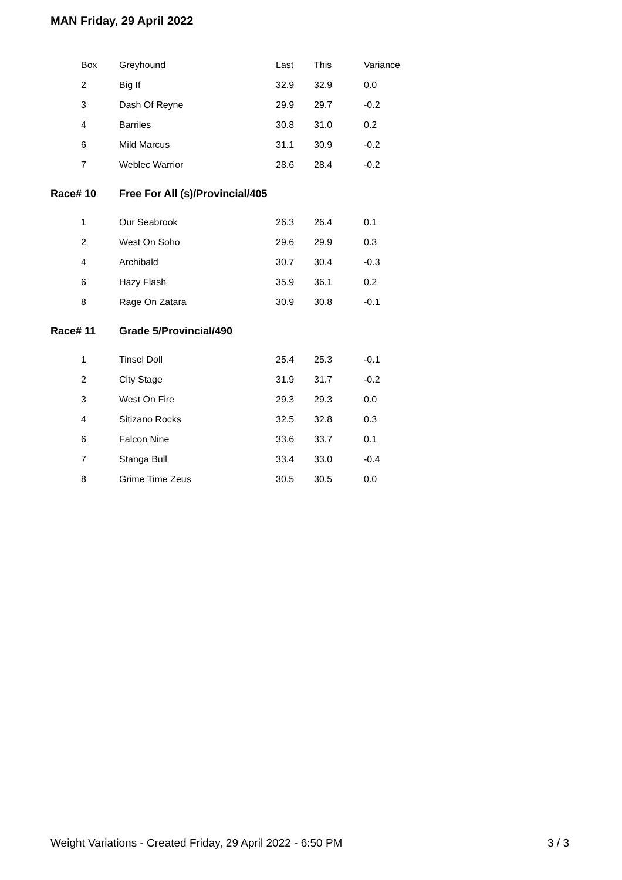MAN Friday, 29 April 2022
| Box | Greyhound | Last | This | Variance |
| --- | --- | --- | --- | --- |
| 2 | Big If | 32.9 | 32.9 | 0.0 |
| 3 | Dash Of Reyne | 29.9 | 29.7 | -0.2 |
| 4 | Barriles | 30.8 | 31.0 | 0.2 |
| 6 | Mild Marcus | 31.1 | 30.9 | -0.2 |
| 7 | Weblec Warrior | 28.6 | 28.4 | -0.2 |
| Race# 10 | Free For All (s)/Provincial/405 | | | |
| 1 | Our Seabrook | 26.3 | 26.4 | 0.1 |
| 2 | West On Soho | 29.6 | 29.9 | 0.3 |
| 4 | Archibald | 30.7 | 30.4 | -0.3 |
| 6 | Hazy Flash | 35.9 | 36.1 | 0.2 |
| 8 | Rage On Zatara | 30.9 | 30.8 | -0.1 |
| Race# 11 | Grade 5/Provincial/490 | | | |
| 1 | Tinsel Doll | 25.4 | 25.3 | -0.1 |
| 2 | City Stage | 31.9 | 31.7 | -0.2 |
| 3 | West On Fire | 29.3 | 29.3 | 0.0 |
| 4 | Sitizano Rocks | 32.5 | 32.8 | 0.3 |
| 6 | Falcon Nine | 33.6 | 33.7 | 0.1 |
| 7 | Stanga Bull | 33.4 | 33.0 | -0.4 |
| 8 | Grime Time Zeus | 30.5 | 30.5 | 0.0 |
Weight Variations - Created Friday, 29 April 2022 - 6:50 PM 3 / 3